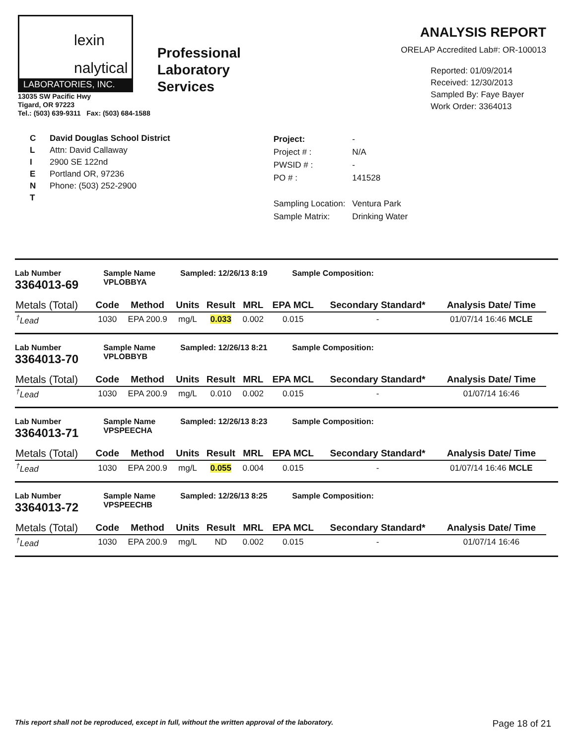lexin
nalytical
LABORATORIES, INC.
13035 SW Pacific Hwy
Tigard, OR 97223
Tel.: (503) 639-9311 Fax: (503) 684-1588
Professional
Laboratory
Services
ANALYSIS REPORT
ORELAP Accredited Lab#: OR-100013
Reported: 01/09/2014
Received: 12/30/2013
Sampled By: Faye Bayer
Work Order: 3364013
C
L
I
E
N
T
David Douglas School District
Attn: David Callaway
2900 SE 122nd
Portland OR, 97236
Phone: (503) 252-2900
| Project: | - |
| Project # : | N/A |
| PWSID # : | - |
| PO # : | 141528 |
| Sampling Location: | Ventura Park |
| Sample Matrix: | Drinking Water |
Lab Number
3364013-69
Sample Name
VPLOBBYA
Sampled: 12/26/13 8:19 Sample Composition:
| Metals (Total) | Code | Method | Units | Result | MRL | EPA MCL | Secondary Standard* | Analysis Date/ Time |
| --- | --- | --- | --- | --- | --- | --- | --- | --- |
| <sup>†</sup> Lead | 1030 | EPA 200.9 | mg/L | 0.033 | 0.002 | 0.015 | - | 01/07/14 16:46 MCLE |
Lab Number
3364013-70
Sample Name
VPLOBBYB
Sampled: 12/26/13 8:21 Sample Composition:
| Metals (Total) | Code | Method | Units | Result | MRL | EPA MCL | Secondary Standard* | Analysis Date/ Time |
| --- | --- | --- | --- | --- | --- | --- | --- | --- |
| <sup>†</sup> Lead | 1030 | EPA 200.9 | mg/L | 0.010 | 0.002 | 0.015 | - | 01/07/14 16:46 |
Lab Number
3364013-71
Sample Name
VPSPEECHA
Sampled: 12/26/13 8:23 Sample Composition:
| Metals (Total) | Code | Method | Units | Result | MRL | EPA MCL | Secondary Standard* | Analysis Date/ Time |
| --- | --- | --- | --- | --- | --- | --- | --- | --- |
| <sup>†</sup> Lead | 1030 | EPA 200.9 | mg/L | 0.055 | 0.004 | 0.015 | - | 01/07/14 16:46 MCLE |
Lab Number
3364013-72
Sample Name
VPSPEECHB
Sampled: 12/26/13 8:25 Sample Composition:
| Metals (Total) | Code | Method | Units | Result | MRL | EPA MCL | Secondary Standard* | Analysis Date/ Time |
| --- | --- | --- | --- | --- | --- | --- | --- | --- |
| <sup>†</sup> Lead | 1030 | EPA 200.9 | mg/L | ND | 0.002 | 0.015 | - | 01/07/14 16:46 |
This report shall not be reproduced, except in full, without the written approval of the laboratory. Page 18 of 21